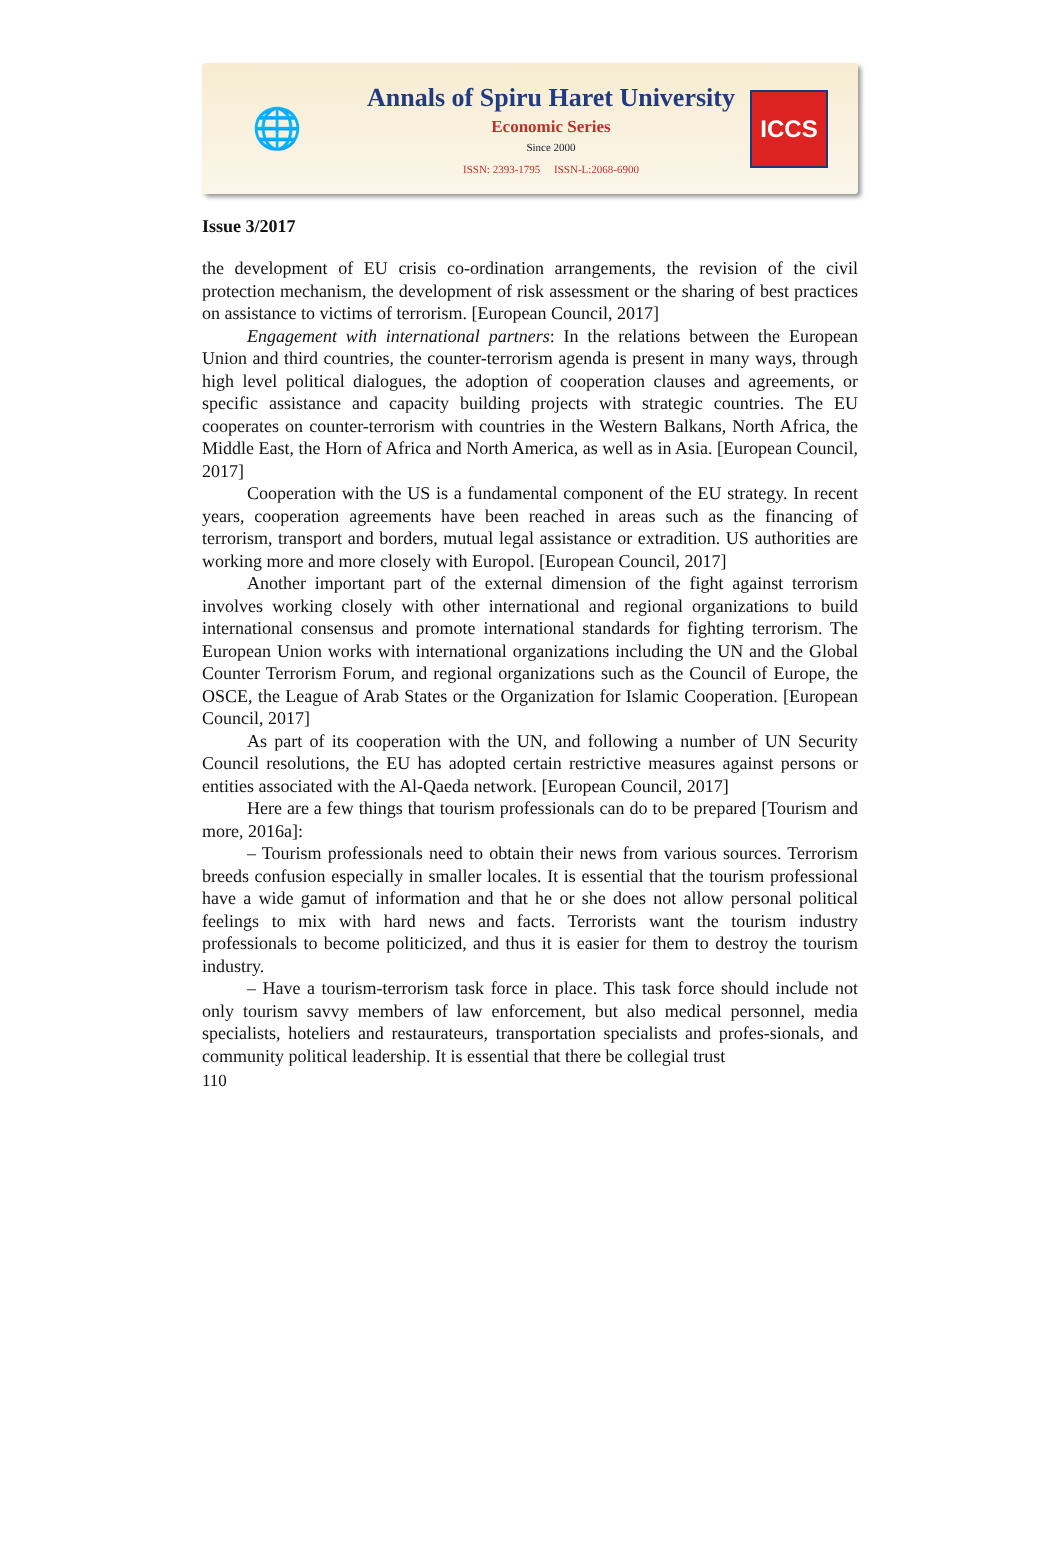🌐
Annals of Spiru Haret University
Economic Series
Since 2000
ISSN: 2393-1795 ISSN-L:2068-6900
ICCS
Issue 3/2017
the development of EU crisis co-ordination arrangements, the revision of the civil protection mechanism, the development of risk assessment or the sharing of best practices on assistance to victims of terrorism. [European Council, 2017]
Engagement with international partners: In the relations between the European Union and third countries, the counter-terrorism agenda is present in many ways, through high level political dialogues, the adoption of cooperation clauses and agreements, or specific assistance and capacity building projects with strategic countries. The EU cooperates on counter-terrorism with countries in the Western Balkans, North Africa, the Middle East, the Horn of Africa and North America, as well as in Asia. [European Council, 2017]
Cooperation with the US is a fundamental component of the EU strategy. In recent years, cooperation agreements have been reached in areas such as the financing of terrorism, transport and borders, mutual legal assistance or extradition. US authorities are working more and more closely with Europol. [European Council, 2017]
Another important part of the external dimension of the fight against terrorism involves working closely with other international and regional organizations to build international consensus and promote international standards for fighting terrorism. The European Union works with international organizations including the UN and the Global Counter Terrorism Forum, and regional organizations such as the Council of Europe, the OSCE, the League of Arab States or the Organization for Islamic Cooperation. [European Council, 2017]
As part of its cooperation with the UN, and following a number of UN Security Council resolutions, the EU has adopted certain restrictive measures against persons or entities associated with the Al-Qaeda network. [European Council, 2017]
Here are a few things that tourism professionals can do to be prepared [Tourism and more, 2016a]:
– Tourism professionals need to obtain their news from various sources. Terrorism breeds confusion especially in smaller locales. It is essential that the tourism professional have a wide gamut of information and that he or she does not allow personal political feelings to mix with hard news and facts. Terrorists want the tourism industry professionals to become politicized, and thus it is easier for them to destroy the tourism industry.
– Have a tourism-terrorism task force in place. This task force should include not only tourism savvy members of law enforcement, but also medical personnel, media specialists, hoteliers and restaurateurs, transportation specialists and profes-sionals, and community political leadership. It is essential that there be collegial trust
110